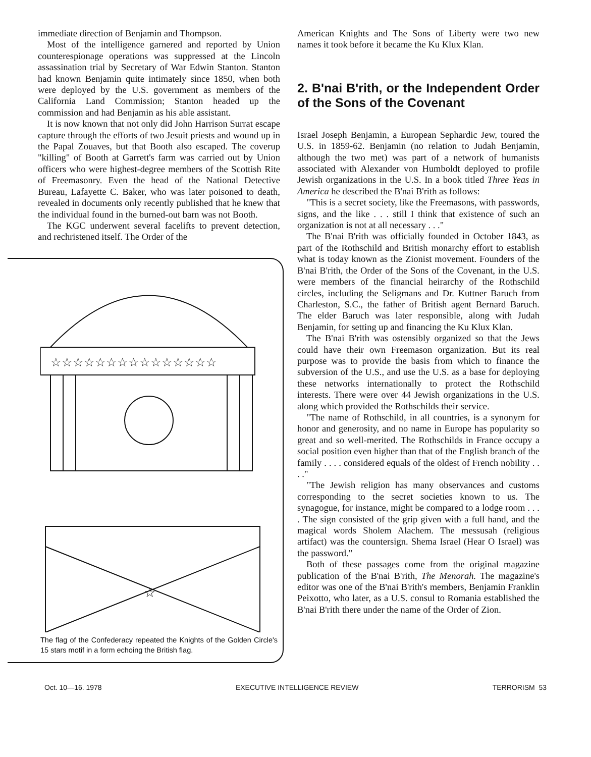immediate direction of Benjamin and Thompson.
Most of the intelligence garnered and reported by Union counterespionage operations was suppressed at the Lincoln assassination trial by Secretary of War Edwin Stanton. Stanton had known Benjamin quite intimately since 1850, when both were deployed by the U.S. government as members of the California Land Commission; Stanton headed up the commission and had Benjamin as his able assistant.
It is now known that not only did John Harrison Surrat escape capture through the efforts of two Jesuit priests and wound up in the Papal Zouaves, but that Booth also escaped. The coverup "killing" of Booth at Garrett's farm was carried out by Union officers who were highest-degree members of the Scottish Rite of Freemasonry. Even the head of the National Detective Bureau, Lafayette C. Baker, who was later poisoned to death, revealed in documents only recently published that he knew that the individual found in the burned-out barn was not Booth.
The KGC underwent several facelifts to prevent detection, and rechristened itself. The Order of the
☆☆☆☆☆☆☆☆☆☆☆☆☆☆☆
☆
The flag of the Confederacy repeated the Knights of the Golden Circle's 15 stars motif in a form echoing the British flag.
American Knights and The Sons of Liberty were two new names it took before it became the Ku Klux Klan.
2. B'nai B'rith, or the Independent Order of the Sons of the Covenant
Israel Joseph Benjamin, a European Sephardic Jew, toured the U.S. in 1859-62. Benjamin (no relation to Judah Benjamin, although the two met) was part of a network of humanists associated with Alexander von Humboldt deployed to profile Jewish organizations in the U.S. In a book titled Three Yeas in America he described the B'nai B'rith as follows:
"This is a secret society, like the Freemasons, with passwords, signs, and the like . . . still I think that existence of such an organization is not at all necessary . . ."
The B'nai B'rith was officially founded in October 1843, as part of the Rothschild and British monarchy effort to establish what is today known as the Zionist movement. Founders of the B'nai B'rith, the Order of the Sons of the Covenant, in the U.S. were members of the financial heirarchy of the Rothschild circles, including the Seligmans and Dr. Kuttner Baruch from Charleston, S.C., the father of British agent Bernard Baruch. The elder Baruch was later responsible, along with Judah Benjamin, for setting up and financing the Ku Klux Klan.
The B'nai B'rith was ostensibly organized so that the Jews could have their own Freemason organization. But its real purpose was to provide the basis from which to finance the subversion of the U.S., and use the U.S. as a base for deploying these networks internationally to protect the Rothschild interests. There were over 44 Jewish organizations in the U.S. along which provided the Rothschilds their service.
"The name of Rothschild, in all countries, is a synonym for honor and generosity, and no name in Europe has popularity so great and so well-merited. The Rothschilds in France occupy a social position even higher than that of the English branch of the family . . . . considered equals of the oldest of French nobility . . . ."
"The Jewish religion has many observances and customs corresponding to the secret societies known to us. The synagogue, for instance, might be compared to a lodge room . . . . The sign consisted of the grip given with a full hand, and the magical words Sholem Alachem. The messusah (religious artifact) was the countersign. Shema Israel (Hear O Israel) was the password."
Both of these passages come from the original magazine publication of the B'nai B'rith, The Menorah. The magazine's editor was one of the B'nai B'rith's members, Benjamin Franklin Peixotto, who later, as a U.S. consul to Romania established the B'nai B'rith there under the name of the Order of Zion.
Oct. 10—16. 1978 EXECUTIVE INTELLIGENCE REVIEW TERRORISM 53